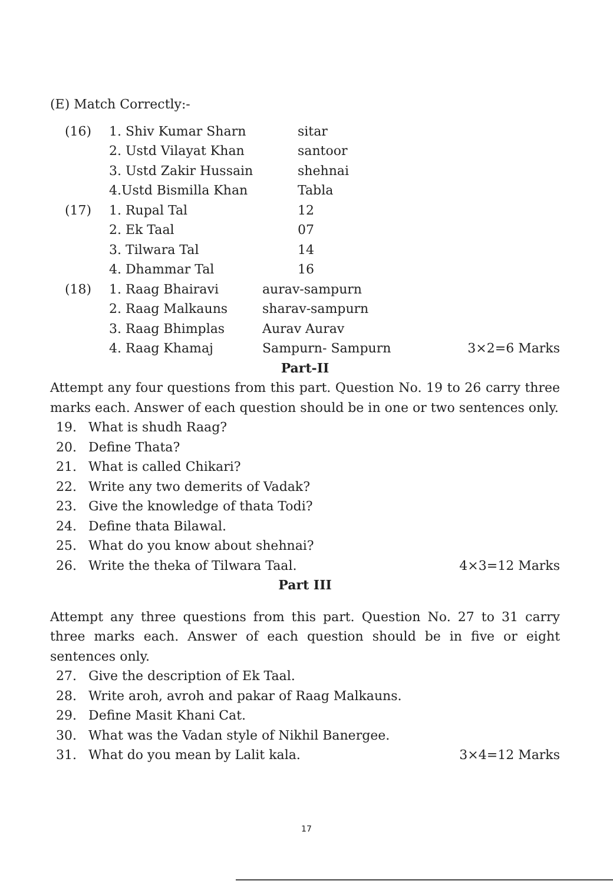(E) Match Correctly:-
(16) 1. Shiv Kumar Sharn sitar
2. Ustd Vilayat Khan santoor
3. Ustd Zakir Hussain shehnai
4.Ustd Bismilla Khan Tabla
(17) 1. Rupal Tal 12
2. Ek Taal 07
3. Tilwara Tal 14
4. Dhammar Tal 16
(18) 1. Raag Bhairavi aurav-sampurn
2. Raag Malkauns sharav-sampurn
3. Raag Bhimplas Aurav Aurav
4. Raag Khamaj Sampurn- Sampurn 3×2=6 Marks
Part-II
Attempt any four questions from this part. Question No. 19 to 26 carry three marks each. Answer of each question should be in one or two sentences only.
19. What is shudh Raag?
20. Define Thata?
21. What is called Chikari?
22. Write any two demerits of Vadak?
23. Give the knowledge of thata Todi?
24. Define thata Bilawal.
25. What do you know about shehnai?
26. Write the theka of Tilwara Taal. 4×3=12 Marks
Part III
Attempt any three questions from this part. Question No. 27 to 31 carry three marks each. Answer of each question should be in five or eight sentences only.
27. Give the description of Ek Taal.
28. Write aroh, avroh and pakar of Raag Malkauns.
29. Define Masit Khani Cat.
30. What was the Vadan style of Nikhil Banergee.
31. What do you mean by Lalit kala. 3×4=12 Marks
17